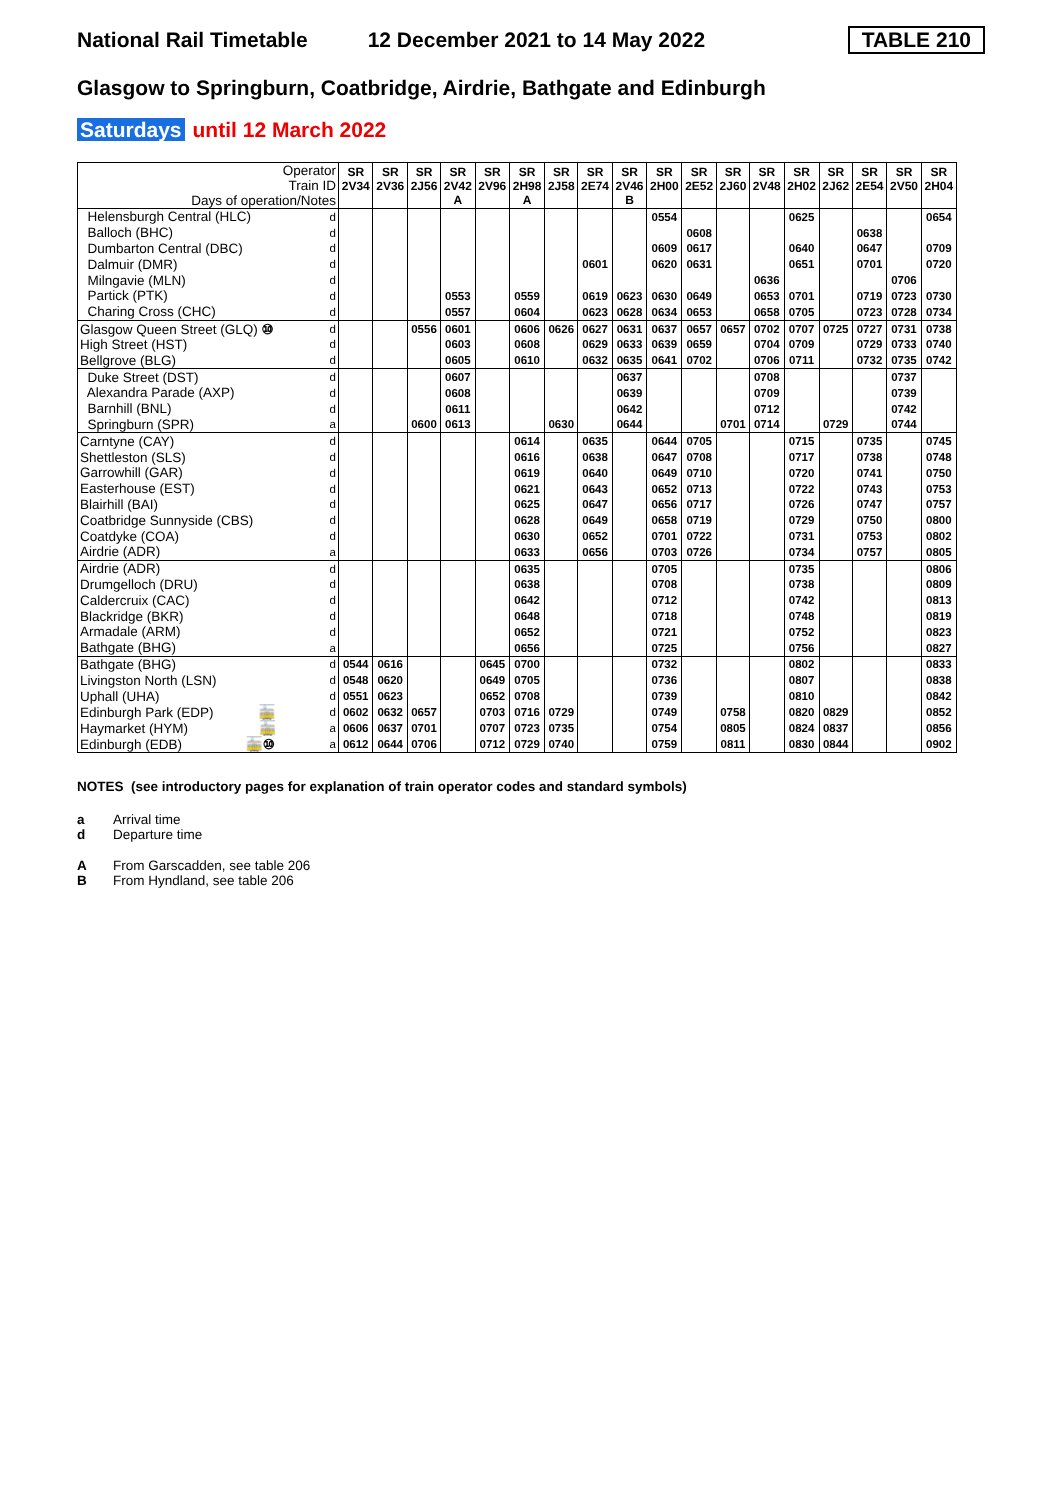National Rail Timetable 12 December 2021 to 14 May 2022 TABLE 210
Glasgow to Springburn, Coatbridge, Airdrie, Bathgate and Edinburgh
Saturdays until 12 March 2022
| Operator Train ID Days of operation/Notes | | SR 2V34 | SR 2V36 | SR 2J56 | SR 2V42 A | SR 2V96 | SR 2H98 A | SR 2J58 | SR 2E74 | SR 2V46 B | SR 2H00 | SR 2E52 | SR 2J60 | SR 2V48 | SR 2H02 | SR 2J62 | SR 2E54 | SR 2V50 | SR 2H04 |
| --- | --- | --- | --- | --- | --- | --- | --- | --- | --- | --- | --- | --- | --- | --- | --- | --- | --- | --- | --- |
| Helensburgh Central (HLC) | d | | | | | | | | | | 0554 | | | | 0625 | | | | 0654 |
| Balloch (BHC) | d | | | | | | | | | | | 0608 | | | | | 0638 | | |
| Dumbarton Central (DBC) | d | | | | | | | | | | 0609 | 0617 | | | 0640 | | 0647 | | 0709 |
| Dalmuir (DMR) | d | | | | | | | | 0601 | | 0620 | 0631 | | | 0651 | | 0701 | | 0720 |
| Milngavie (MLN) | d | | | | | | | | | | | | | 0636 | | | | 0706 | |
| Partick (PTK) | d | | | | 0553 | | 0559 | | 0619 | 0623 | 0630 | 0649 | | 0653 | 0701 | | 0719 | 0723 | 0730 |
| Charing Cross (CHC) | d | | | | 0557 | | 0604 | | 0623 | 0628 | 0634 | 0653 | | 0658 | 0705 | | 0723 | 0728 | 0734 |
| Glasgow Queen Street (GLQ) ⑩ | d | | | 0556 | 0601 | | 0606 | 0626 | 0627 | 0631 | 0637 | 0657 | 0657 | 0702 | 0707 | 0725 | 0727 | 0731 | 0738 |
| High Street (HST) | d | | | | 0603 | | 0608 | | 0629 | 0633 | 0639 | 0659 | | 0704 | 0709 | | 0729 | 0733 | 0740 |
| Bellgrove (BLG) | d | | | | 0605 | | 0610 | | 0632 | 0635 | 0641 | 0702 | | 0706 | 0711 | | 0732 | 0735 | 0742 |
| Duke Street (DST) | d | | | | 0607 | | | | | 0637 | | | | 0708 | | | | 0737 | |
| Alexandra Parade (AXP) | d | | | | 0608 | | | | | 0639 | | | | 0709 | | | | 0739 | |
| Barnhill (BNL) | d | | | | 0611 | | | | | 0642 | | | | 0712 | | | | 0742 | |
| Springburn (SPR) | a | | | 0600 | 0613 | | | 0630 | | 0644 | | | 0701 | 0714 | | 0729 | | 0744 | |
| Carntyne (CAY) | d | | | | | | 0614 | | 0635 | | 0644 | 0705 | | | 0715 | | 0735 | | 0745 |
| Shettleston (SLS) | d | | | | | | 0616 | | 0638 | | 0647 | 0708 | | | 0717 | | 0738 | | 0748 |
| Garrowhill (GAR) | d | | | | | | 0619 | | 0640 | | 0649 | 0710 | | | 0720 | | 0741 | | 0750 |
| Easterhouse (EST) | d | | | | | | 0621 | | 0643 | | 0652 | 0713 | | | 0722 | | 0743 | | 0753 |
| Blairhill (BAI) | d | | | | | | 0625 | | 0647 | | 0656 | 0717 | | | 0726 | | 0747 | | 0757 |
| Coatbridge Sunnyside (CBS) | d | | | | | | 0628 | | 0649 | | 0658 | 0719 | | | 0729 | | 0750 | | 0800 |
| Coatdyke (COA) | d | | | | | | 0630 | | 0652 | | 0701 | 0722 | | | 0731 | | 0753 | | 0802 |
| Airdrie (ADR) | a | | | | | | 0633 | | 0656 | | 0703 | 0726 | | | 0734 | | 0757 | | 0805 |
| Airdrie (ADR) | d | | | | | | 0635 | | | | 0705 | | | | 0735 | | | | 0806 |
| Drumgelloch (DRU) | d | | | | | | 0638 | | | | 0708 | | | | 0738 | | | | 0809 |
| Caldercruix (CAC) | d | | | | | | 0642 | | | | 0712 | | | | 0742 | | | | 0813 |
| Blackridge (BKR) | d | | | | | | 0648 | | | | 0718 | | | | 0748 | | | | 0819 |
| Armadale (ARM) | d | | | | | | 0652 | | | | 0721 | | | | 0752 | | | | 0823 |
| Bathgate (BHG) | a | | | | | | 0656 | | | | 0725 | | | | 0756 | | | | 0827 |
| Bathgate (BHG) | d | 0544 | 0616 | | | 0645 | 0700 | | | | 0732 | | | | 0802 | | | | 0833 |
| Livingston North (LSN) | d | 0548 | 0620 | | | 0649 | 0705 | | | | 0736 | | | | 0807 | | | | 0838 |
| Uphall (UHA) | d | 0551 | 0623 | | | 0652 | 0708 | | | | 0739 | | | | 0810 | | | | 0842 |
| Edinburgh Park (EDP) 🚋 | d | 0602 | 0632 | 0657 | | 0703 | 0716 | 0729 | | | 0749 | | 0758 | | 0820 | 0829 | | | 0852 |
| Haymarket (HYM) 🚋 | a | 0606 | 0637 | 0701 | | 0707 | 0723 | 0735 | | | 0754 | | 0805 | | 0824 | 0837 | | | 0856 |
| Edinburgh (EDB) 🚋 ⑩ | a | 0612 | 0644 | 0706 | | 0712 | 0729 | 0740 | | | 0759 | | 0811 | | 0830 | 0844 | | | 0902 |
NOTES (see introductory pages for explanation of train operator codes and standard symbols)
a Arrival time
d Departure time
A From Garscadden, see table 206
B From Hyndland, see table 206